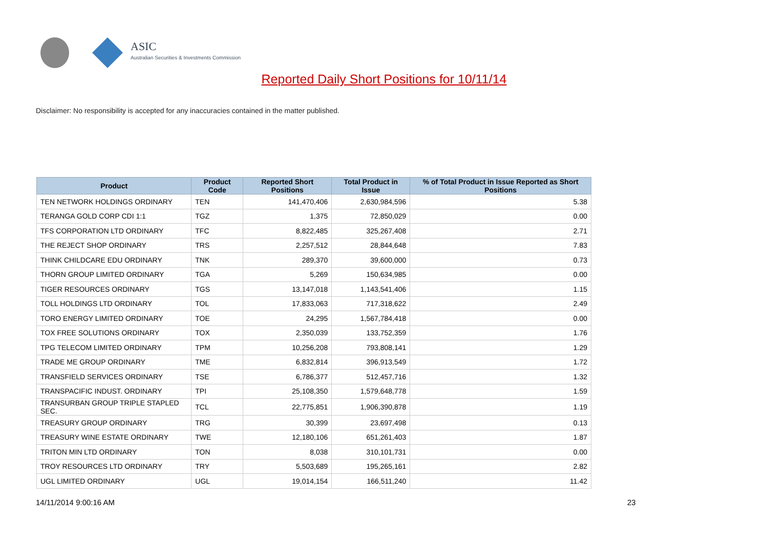ASIC
Australian Securities & Investments Commission
Reported Daily Short Positions for 10/11/14
Disclaimer: No responsibility is accepted for any inaccuracies contained in the matter published.
| Product | Product Code | Reported Short Positions | Total Product in Issue | % of Total Product in Issue Reported as Short Positions |
| --- | --- | --- | --- | --- |
| TEN NETWORK HOLDINGS ORDINARY | TEN | 141,470,406 | 2,630,984,596 | 5.38 |
| TERANGA GOLD CORP CDI 1:1 | TGZ | 1,375 | 72,850,029 | 0.00 |
| TFS CORPORATION LTD ORDINARY | TFC | 8,822,485 | 325,267,408 | 2.71 |
| THE REJECT SHOP ORDINARY | TRS | 2,257,512 | 28,844,648 | 7.83 |
| THINK CHILDCARE EDU ORDINARY | TNK | 289,370 | 39,600,000 | 0.73 |
| THORN GROUP LIMITED ORDINARY | TGA | 5,269 | 150,634,985 | 0.00 |
| TIGER RESOURCES ORDINARY | TGS | 13,147,018 | 1,143,541,406 | 1.15 |
| TOLL HOLDINGS LTD ORDINARY | TOL | 17,833,063 | 717,318,622 | 2.49 |
| TORO ENERGY LIMITED ORDINARY | TOE | 24,295 | 1,567,784,418 | 0.00 |
| TOX FREE SOLUTIONS ORDINARY | TOX | 2,350,039 | 133,752,359 | 1.76 |
| TPG TELECOM LIMITED ORDINARY | TPM | 10,256,208 | 793,808,141 | 1.29 |
| TRADE ME GROUP ORDINARY | TME | 6,832,814 | 396,913,549 | 1.72 |
| TRANSFIELD SERVICES ORDINARY | TSE | 6,786,377 | 512,457,716 | 1.32 |
| TRANSPACIFIC INDUST. ORDINARY | TPI | 25,108,350 | 1,579,648,778 | 1.59 |
| TRANSURBAN GROUP TRIPLE STAPLED SEC. | TCL | 22,775,851 | 1,906,390,878 | 1.19 |
| TREASURY GROUP ORDINARY | TRG | 30,399 | 23,697,498 | 0.13 |
| TREASURY WINE ESTATE ORDINARY | TWE | 12,180,106 | 651,261,403 | 1.87 |
| TRITON MIN LTD ORDINARY | TON | 8,038 | 310,101,731 | 0.00 |
| TROY RESOURCES LTD ORDINARY | TRY | 5,503,689 | 195,265,161 | 2.82 |
| UGL LIMITED ORDINARY | UGL | 19,014,154 | 166,511,240 | 11.42 |
14/11/2014 9:00:16 AM 23